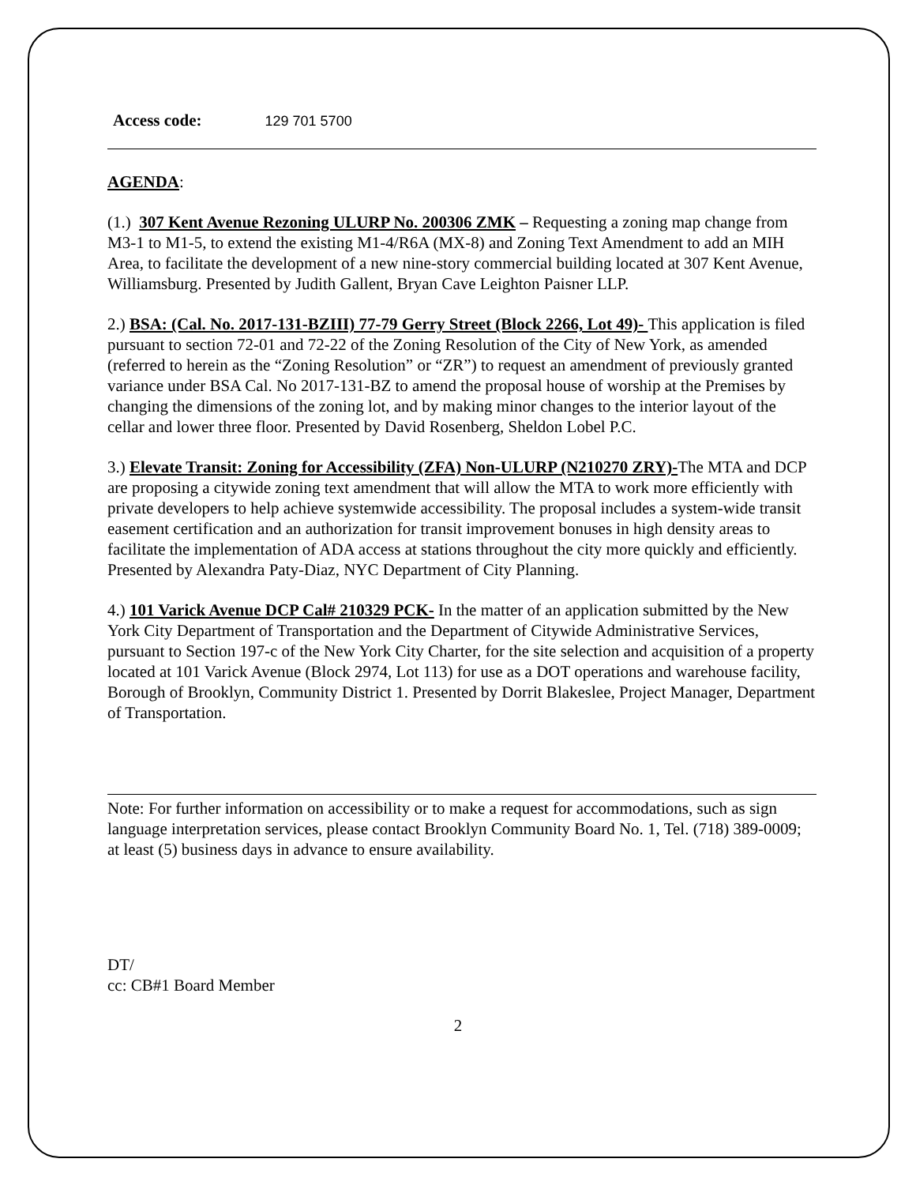Access code: 129 701 5700
AGENDA:
(1.) 307 Kent Avenue Rezoning ULURP No. 200306 ZMK – Requesting a zoning map change from M3-1 to M1-5, to extend the existing M1-4/R6A (MX-8) and Zoning Text Amendment to add an MIH Area, to facilitate the development of a new nine-story commercial building located at 307 Kent Avenue, Williamsburg. Presented by Judith Gallent, Bryan Cave Leighton Paisner LLP.
2.) BSA: (Cal. No. 2017-131-BZIII) 77-79 Gerry Street (Block 2266, Lot 49)- This application is filed pursuant to section 72-01 and 72-22 of the Zoning Resolution of the City of New York, as amended (referred to herein as the “Zoning Resolution” or “ZR”) to request an amendment of previously granted variance under BSA Cal. No 2017-131-BZ to amend the proposal house of worship at the Premises by changing the dimensions of the zoning lot, and by making minor changes to the interior layout of the cellar and lower three floor. Presented by David Rosenberg, Sheldon Lobel P.C.
3.) Elevate Transit: Zoning for Accessibility (ZFA) Non-ULURP (N210270 ZRY)-The MTA and DCP are proposing a citywide zoning text amendment that will allow the MTA to work more efficiently with private developers to help achieve systemwide accessibility. The proposal includes a system-wide transit easement certification and an authorization for transit improvement bonuses in high density areas to facilitate the implementation of ADA access at stations throughout the city more quickly and efficiently. Presented by Alexandra Paty-Diaz, NYC Department of City Planning.
4.) 101 Varick Avenue DCP Cal# 210329 PCK- In the matter of an application submitted by the New York City Department of Transportation and the Department of Citywide Administrative Services, pursuant to Section 197-c of the New York City Charter, for the site selection and acquisition of a property located at 101 Varick Avenue (Block 2974, Lot 113) for use as a DOT operations and warehouse facility, Borough of Brooklyn, Community District 1. Presented by Dorrit Blakeslee, Project Manager, Department of Transportation.
Note: For further information on accessibility or to make a request for accommodations, such as sign language interpretation services, please contact Brooklyn Community Board No. 1, Tel. (718) 389-0009; at least (5) business days in advance to ensure availability.
DT/
cc: CB#1 Board Member
2